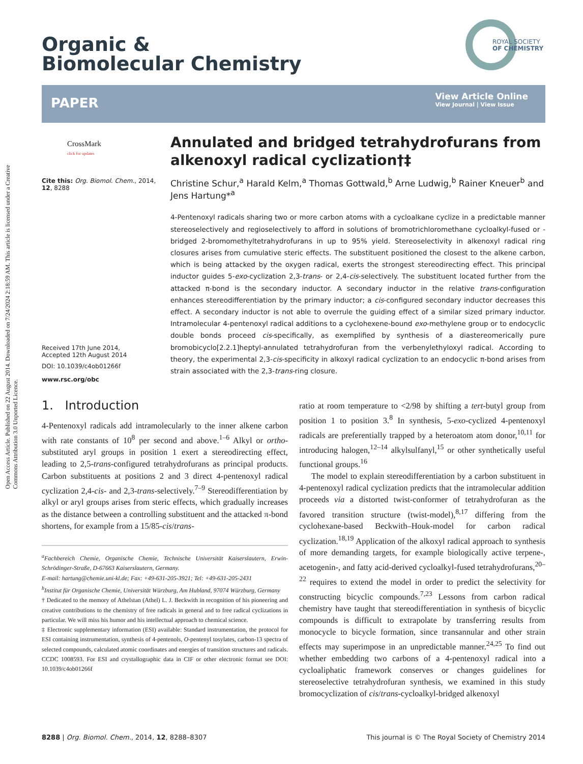Open Access Article. Published on 22 August 2014. Downloaded on 7/24/2024 2:18:59 AM. This article is licensed under a Creative Commons Attribution 3.0 Unported Licence.
Organic &
Biomolecular Chemistry
ROYAL SOCIETY
OF CHEMISTRY
PAPER
View Article Online
View Journal | View Issue
CrossMark
click for updates
Cite this: Org. Biomol. Chem., 2014, 12, 8288
Received 17th June 2014,
Accepted 12th August 2014
DOI: 10.1039/c4ob01266f
www.rsc.org/obc
Annulated and bridged tetrahydrofurans from alkenoxyl radical cyclization†‡
Christine Schur,<sup>a</sup> Harald Kelm,<sup>a</sup> Thomas Gottwald,<sup>b</sup> Arne Ludwig,<sup>b</sup> Rainer Kneuer<sup>b</sup> and Jens Hartung*<sup>a</sup>
4-Pentenoxyl radicals sharing two or more carbon atoms with a cycloalkane cyclize in a predictable manner stereoselectively and regioselectively to afford in solutions of bromotrichloromethane cycloalkyl-fused or -bridged 2-bromomethyltetrahydrofurans in up to 95% yield. Stereoselectivity in alkenoxyl radical ring closures arises from cumulative steric effects. The substituent positioned the closest to the alkene carbon, which is being attacked by the oxygen radical, exerts the strongest stereodirecting effect. This principal inductor guides 5-exo-cyclization 2,3-trans- or 2,4-cis-selectively. The substituent located further from the attacked π-bond is the secondary inductor. A secondary inductor in the relative trans-configuration enhances stereodifferentiation by the primary inductor; a cis-configured secondary inductor decreases this effect. A secondary inductor is not able to overrule the guiding effect of a similar sized primary inductor. Intramolecular 4-pentenoxyl radical additions to a cyclohexene-bound exo-methylene group or to endocyclic double bonds proceed cis-specifically, as exemplified by synthesis of a diastereomerically pure bromobicyclo[2.2.1]heptyl-annulated tetrahydrofuran from the verbenylethyloxyl radical. According to theory, the experimental 2,3-cis-specificity in alkoxyl radical cyclization to an endocyclic π-bond arises from strain associated with the 2,3-trans-ring closure.
1. Introduction
4-Pentenoxyl radicals add intramolecularly to the inner alkene carbon with rate constants of 10<sup>8</sup> per second and above.<sup>1–6</sup> Alkyl or ortho-substituted aryl groups in position 1 exert a stereodirecting effect, leading to 2,5-trans-configured tetrahydrofurans as principal products. Carbon substituents at positions 2 and 3 direct 4-pentenoxyl radical cyclization 2,4-cis- and 2,3-trans-selectively.<sup>7–9</sup> Stereodifferentiation by alkyl or aryl groups arises from steric effects, which gradually increases as the distance between a controlling substituent and the attacked π-bond shortens, for example from a 15/85-cis/trans-
<sup>a</sup> Fachbereich Chemie, Organische Chemie, Technische Universität Kaiserslautern, Erwin-Schrödinger-Straße, D-67663 Kaiserslautern, Germany.
E-mail: hartung@chemie.uni-kl.de; Fax: +49-631-205-3921; Tel: +49-631-205-2431
<sup>b</sup> Institut für Organische Chemie, Universität Würzburg, Am Hubland, 97074 Würzburg, Germany
† Dedicated to the memory of Athelstan (Athel) L. J. Beckwith in recognition of his pioneering and creative contributions to the chemistry of free radicals in general and to free radical cyclizations in particular. We will miss his humor and his intellectual approach to chemical science.
‡ Electronic supplementary information (ESI) available: Standard instrumentation, the protocol for ESI containing instrumentation, synthesis of 4-pentenols, O-pentenyl tosylates, carbon-13 spectra of selected compounds, calculated atomic coordinates and energies of transition structures and radicals. CCDC 1008593. For ESI and crystallographic data in CIF or other electronic format see DOI: 10.1039/c4ob01266f
ratio at room temperature to <2/98 by shifting a tert-butyl group from position 1 to position 3.<sup>8</sup> In synthesis, 5-exo-cyclized 4-pentenoxyl radicals are preferentially trapped by a heteroatom atom donor,<sup>10,11</sup> for introducing halogen,<sup>12–14</sup> alkylsulfanyl,<sup>15</sup> or other synthetically useful functional groups.<sup>16</sup>
The model to explain stereodifferentiation by a carbon substituent in 4-pentenoxyl radical cyclization predicts that the intramolecular addition proceeds via a distorted twist-conformer of tetrahydrofuran as the favored transition structure (twist-model),<sup>8,17</sup> differing from the cyclohexane-based Beckwith–Houk-model for carbon radical cyclization.<sup>18,19</sup> Application of the alkoxyl radical approach to synthesis of more demanding targets, for example biologically active terpene-, acetogenin-, and fatty acid-derived cycloalkyl-fused tetrahydrofurans,<sup>20–22</sup> requires to extend the model in order to predict the selectivity for constructing bicyclic compounds.<sup>7,23</sup> Lessons from carbon radical chemistry have taught that stereodifferentiation in synthesis of bicyclic compounds is difficult to extrapolate by transferring results from monocycle to bicycle formation, since transannular and other strain effects may superimpose in an unpredictable manner.<sup>24,25</sup> To find out whether embedding two carbons of a 4-pentenoxyl radical into a cycloaliphatic framework conserves or changes guidelines for stereoselective tetrahydrofuran synthesis, we examined in this study bromocyclization of cis/trans-cycloalkyl-bridged alkenoxyl
8288 | Org. Biomol. Chem., 2014, 12, 8288–8307 This journal is © The Royal Society of Chemistry 2014